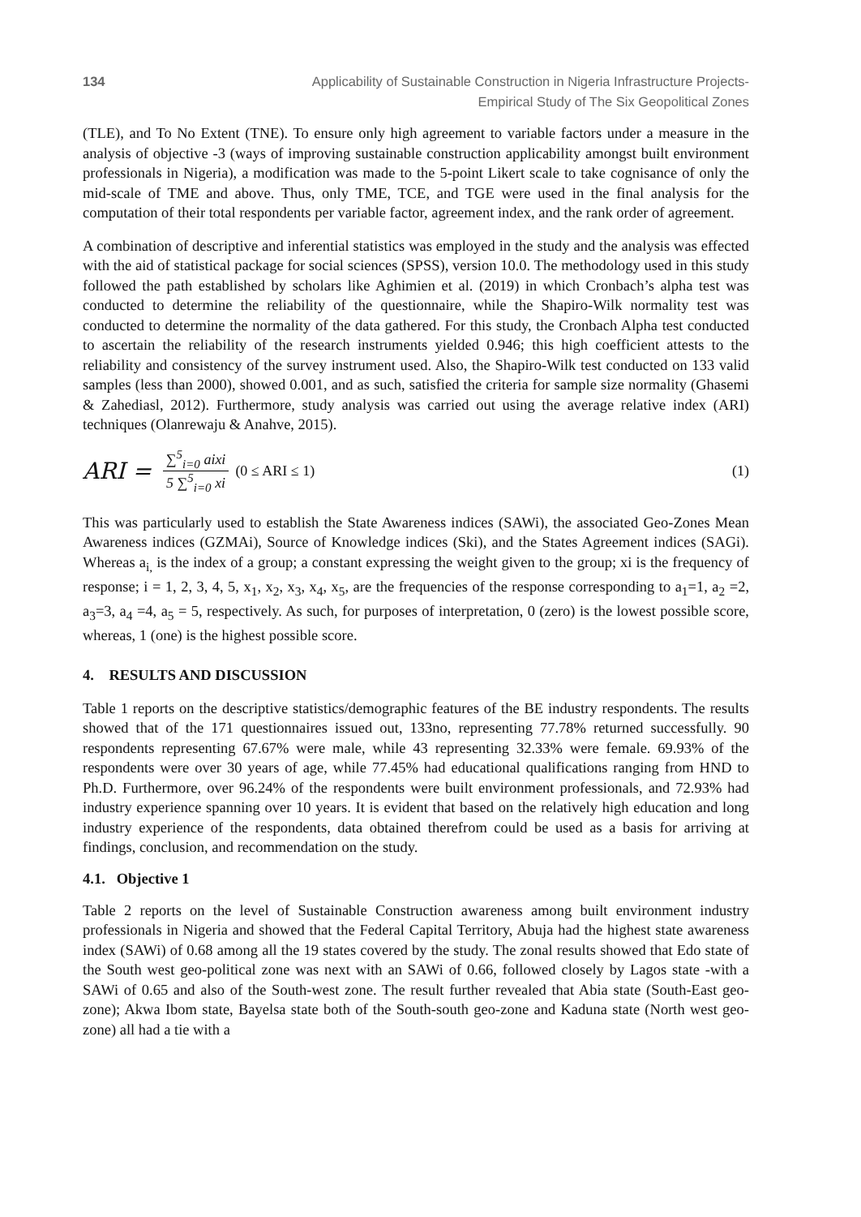134 Applicability of Sustainable Construction in Nigeria Infrastructure Projects-
Empirical Study of The Six Geopolitical Zones
(TLE), and To No Extent (TNE). To ensure only high agreement to variable factors under a measure in the analysis of objective -3 (ways of improving sustainable construction applicability amongst built environment professionals in Nigeria), a modification was made to the 5-point Likert scale to take cognisance of only the mid-scale of TME and above. Thus, only TME, TCE, and TGE were used in the final analysis for the computation of their total respondents per variable factor, agreement index, and the rank order of agreement.
A combination of descriptive and inferential statistics was employed in the study and the analysis was effected with the aid of statistical package for social sciences (SPSS), version 10.0. The methodology used in this study followed the path established by scholars like Aghimien et al. (2019) in which Cronbach’s alpha test was conducted to determine the reliability of the questionnaire, while the Shapiro-Wilk normality test was conducted to determine the normality of the data gathered. For this study, the Cronbach Alpha test conducted to ascertain the reliability of the research instruments yielded 0.946; this high coefficient attests to the reliability and consistency of the survey instrument used. Also, the Shapiro-Wilk test conducted on 133 valid samples (less than 2000), showed 0.001, and as such, satisfied the criteria for sample size normality (Ghasemi & Zahediasl, 2012). Furthermore, study analysis was carried out using the average relative index (ARI) techniques (Olanrewaju & Anahve, 2015).
ARI = ∑<sup>5</sup><sub>i=0</sub> aixi 5 ∑<sup>5</sup><sub>i=0</sub> xi (0 ≤ ARI ≤ 1) (1)
This was particularly used to establish the State Awareness indices (SAWi), the associated Geo-Zones Mean Awareness indices (GZMAi), Source of Knowledge indices (Ski), and the States Agreement indices (SAGi). Whereas a<sub>i,</sub> is the index of a group; a constant expressing the weight given to the group; xi is the frequency of response; i = 1, 2, 3, 4, 5, x<sub>1</sub>, x<sub>2</sub>, x<sub>3</sub>, x<sub>4</sub>, x<sub>5</sub>, are the frequencies of the response corresponding to a<sub>1</sub>=1, a<sub>2</sub> =2, a<sub>3</sub>=3, a<sub>4</sub> =4, a<sub>5</sub> = 5, respectively. As such, for purposes of interpretation, 0 (zero) is the lowest possible score, whereas, 1 (one) is the highest possible score.
4. RESULTS AND DISCUSSION
Table 1 reports on the descriptive statistics/demographic features of the BE industry respondents. The results showed that of the 171 questionnaires issued out, 133no, representing 77.78% returned successfully. 90 respondents representing 67.67% were male, while 43 representing 32.33% were female. 69.93% of the respondents were over 30 years of age, while 77.45% had educational qualifications ranging from HND to Ph.D. Furthermore, over 96.24% of the respondents were built environment professionals, and 72.93% had industry experience spanning over 10 years. It is evident that based on the relatively high education and long industry experience of the respondents, data obtained therefrom could be used as a basis for arriving at findings, conclusion, and recommendation on the study.
4.1. Objective 1
Table 2 reports on the level of Sustainable Construction awareness among built environment industry professionals in Nigeria and showed that the Federal Capital Territory, Abuja had the highest state awareness index (SAWi) of 0.68 among all the 19 states covered by the study. The zonal results showed that Edo state of the South west geo-political zone was next with an SAWi of 0.66, followed closely by Lagos state -with a SAWi of 0.65 and also of the South-west zone. The result further revealed that Abia state (South-East geo-zone); Akwa Ibom state, Bayelsa state both of the South-south geo-zone and Kaduna state (North west geo-zone) all had a tie with a